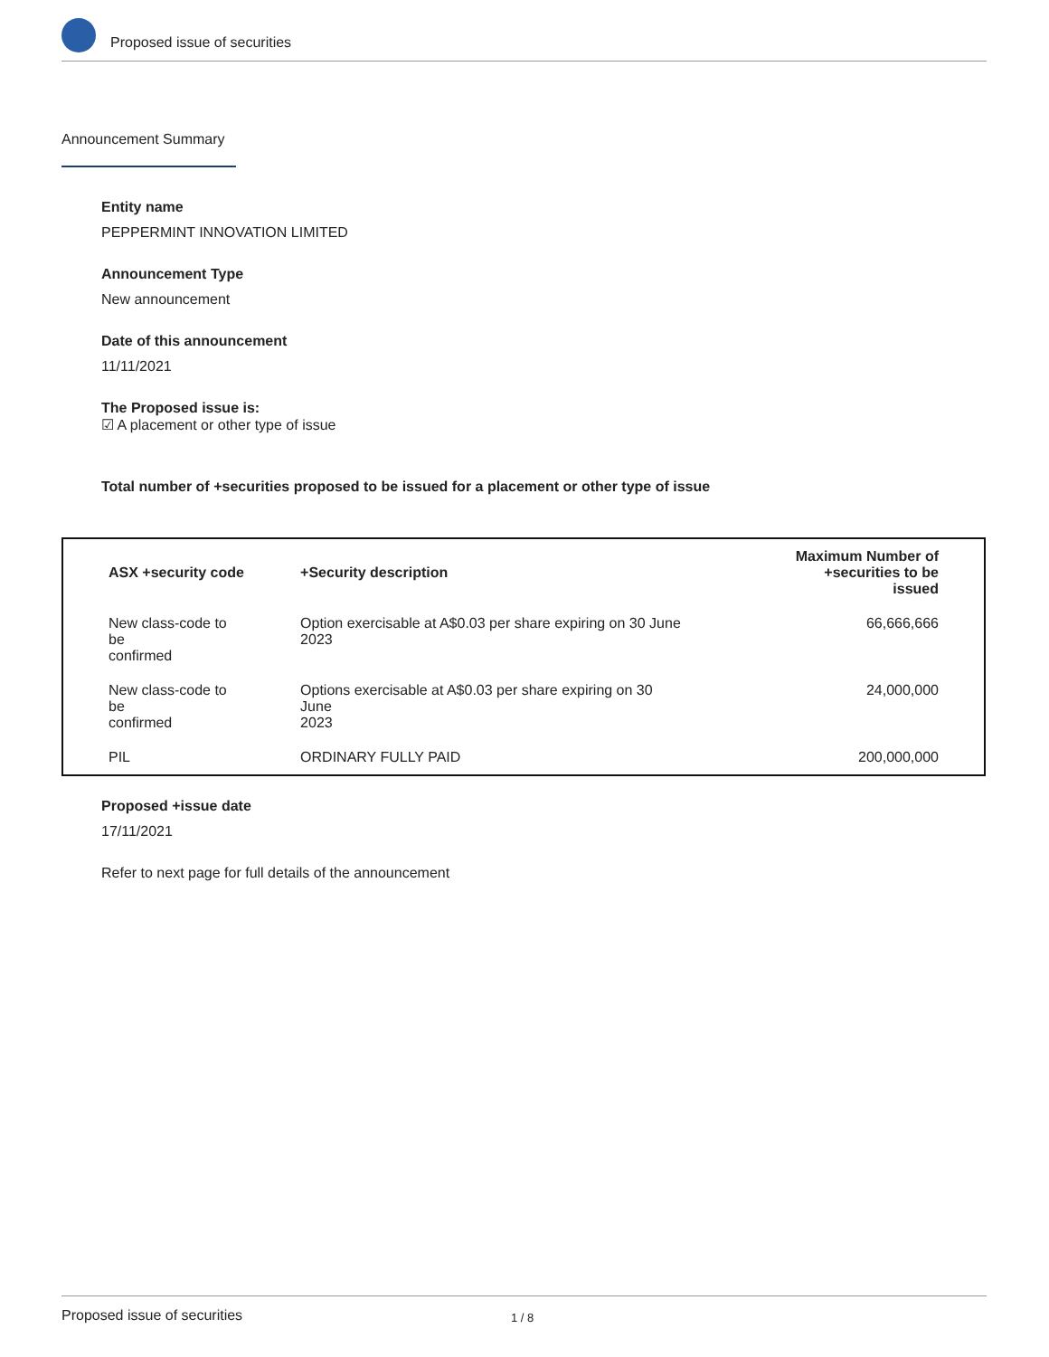Proposed issue of securities
Announcement Summary
Entity name
PEPPERMINT INNOVATION LIMITED
Announcement Type
New announcement
Date of this announcement
11/11/2021
The Proposed issue is:
☑ A placement or other type of issue
Total number of +securities proposed to be issued for a placement or other type of issue
| ASX +security code | +Security description | Maximum Number of +securities to be issued |
| --- | --- | --- |
| New class-code to be confirmed | Option exercisable at A$0.03 per share expiring on 30 June 2023 | 66,666,666 |
| New class-code to be confirmed | Options exercisable at A$0.03 per share expiring on 30 June 2023 | 24,000,000 |
| PIL | ORDINARY FULLY PAID | 200,000,000 |
Proposed +issue date
17/11/2021
Refer to next page for full details of the announcement
Proposed issue of securities 1 / 8